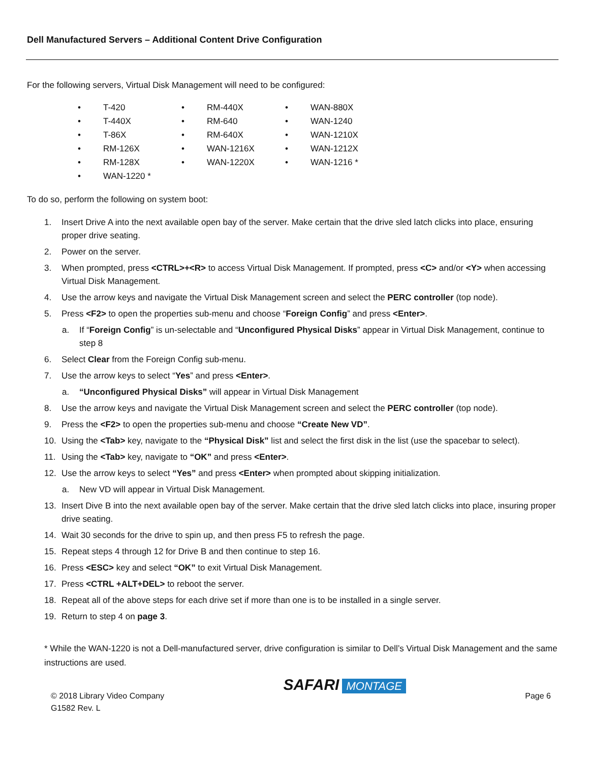Dell Manufactured Servers – Additional Content Drive Configuration
For the following servers, Virtual Disk Management will need to be configured:
• T-420
• RM-440X
• WAN-880X
• T-440X
• RM-640
• WAN-1240
• T-86X
• RM-640X
• WAN-1210X
• RM-126X
• WAN-1216X
• WAN-1212X
• RM-128X
• WAN-1220X
• WAN-1216 *
• WAN-1220 *
To do so, perform the following on system boot:
1. Insert Drive A into the next available open bay of the server. Make certain that the drive sled latch clicks into place, ensuring proper drive seating.
2. Power on the server.
3. When prompted, press <CTRL>+<R> to access Virtual Disk Management. If prompted, press <C> and/or <Y> when accessing Virtual Disk Management.
4. Use the arrow keys and navigate the Virtual Disk Management screen and select the PERC controller (top node).
5. Press <F2> to open the properties sub-menu and choose “Foreign Config” and press <Enter>.
a. If “Foreign Config” is un-selectable and “Unconfigured Physical Disks” appear in Virtual Disk Management, continue to step 8
6. Select Clear from the Foreign Config sub-menu.
7. Use the arrow keys to select “Yes” and press <Enter>.
a. “Unconfigured Physical Disks” will appear in Virtual Disk Management
8. Use the arrow keys and navigate the Virtual Disk Management screen and select the PERC controller (top node).
9. Press the <F2> to open the properties sub-menu and choose “Create New VD”.
10. Using the <Tab> key, navigate to the “Physical Disk” list and select the first disk in the list (use the spacebar to select).
11. Using the <Tab> key, navigate to “OK” and press <Enter>.
12. Use the arrow keys to select “Yes” and press <Enter> when prompted about skipping initialization.
a. New VD will appear in Virtual Disk Management.
13. Insert Dive B into the next available open bay of the server. Make certain that the drive sled latch clicks into place, insuring proper drive seating.
14. Wait 30 seconds for the drive to spin up, and then press F5 to refresh the page.
15. Repeat steps 4 through 12 for Drive B and then continue to step 16.
16. Press <ESC> key and select “OK” to exit Virtual Disk Management.
17. Press <CTRL +ALT+DEL> to reboot the server.
18. Repeat all of the above steps for each drive set if more than one is to be installed in a single server.
19. Return to step 4 on page 3.
* While the WAN-1220 is not a Dell-manufactured server, drive configuration is similar to Dell’s Virtual Disk Management and the same instructions are used.
© 2018 Library Video Company
G1582 Rev. L
SAFARI MONTAGE
Page 6